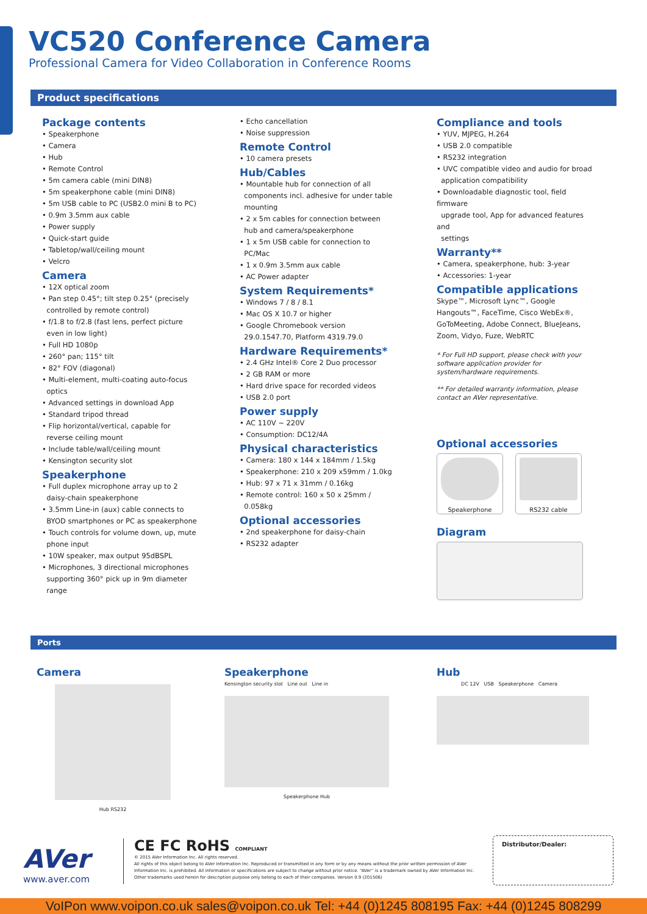VC520 Conference Camera
Professional Camera for Video Collaboration in Conference Rooms
Product specifications
Package contents
• Speakerphone
• Camera
• Hub
• Remote Control
• 5m camera cable (mini DIN8)
• 5m speakerphone cable (mini DIN8)
• 5m USB cable to PC (USB2.0 mini B to PC)
• 0.9m 3.5mm aux cable
• Power supply
• Quick-start guide
• Tabletop/wall/ceiling mount
• Velcro
Camera
• 12X optical zoom
• Pan step 0.45°; tilt step 0.25° (precisely
controlled by remote control)
• f/1.8 to f/2.8 (fast lens, perfect picture
even in low light)
• Full HD 1080p
• 260° pan; 115° tilt
• 82° FOV (diagonal)
• Multi-element, multi-coating auto-focus
optics
• Advanced settings in download App
• Standard tripod thread
• Flip horizontal/vertical, capable for
reverse ceiling mount
• Include table/wall/ceiling mount
• Kensington security slot
Speakerphone
• Full duplex microphone array up to 2
daisy-chain speakerphone
• 3.5mm Line-in (aux) cable connects to
BYOD smartphones or PC as speakerphone
• Touch controls for volume down, up, mute
phone input
• 10W speaker, max output 95dBSPL
• Microphones, 3 directional microphones
supporting 360° pick up in 9m diameter
range
• Echo cancellation
• Noise suppression
Remote Control
• 10 camera presets
Hub/Cables
• Mountable hub for connection of all
components incl. adhesive for under table
mounting
• 2 x 5m cables for connection between
hub and camera/speakerphone
• 1 x 5m USB cable for connection to
PC/Mac
• 1 x 0.9m 3.5mm aux cable
• AC Power adapter
System Requirements*
• Windows 7 / 8 / 8.1
• Mac OS X 10.7 or higher
• Google Chromebook version
29.0.1547.70, Platform 4319.79.0
Hardware Requirements*
• 2.4 GHz Intel® Core 2 Duo processor
• 2 GB RAM or more
• Hard drive space for recorded videos
• USB 2.0 port
Power supply
• AC 110V ~ 220V
• Consumption: DC12/4A
Physical characteristics
• Camera: 180 x 144 x 184mm / 1.5kg
• Speakerphone: 210 x 209 x59mm / 1.0kg
• Hub: 97 x 71 x 31mm / 0.16kg
• Remote control: 160 x 50 x 25mm /
0.058kg
Optional accessories
• 2nd speakerphone for daisy-chain
• RS232 adapter
Compliance and tools
• YUV, MJPEG, H.264
• USB 2.0 compatible
• RS232 integration
• UVC compatible video and audio for broad
application compatibility
• Downloadable diagnostic tool, field firmware
upgrade tool, App for advanced features and
settings
Warranty**
• Camera, speakerphone, hub: 3-year
• Accessories: 1-year
Compatible applications
Skype™, Microsoft Lync™, Google Hangouts™, FaceTime, Cisco WebEx®, GoToMeeting, Adobe Connect, BlueJeans, Zoom, Vidyo, Fuze, WebRTC
* For Full HD support, please check with your software application provider for system/hardware requirements.
** For detailed warranty information, please contact an AVer representative.
Optional accessories
Speakerphone RS232 cable
Diagram
Ports
Camera
Hub RS232
Speakerphone
Kensington security slot Line out Line in
Speakerphone Hub
Hub
DC 12V USB Speakerphone Camera
AVer
www.aver.com
CE FC RoHS COMPLIANT
© 2015 AVer Information Inc. All rights reserved.
All rights of this object belong to AVer Information Inc. Reproduced or transmitted in any form or by any means without the prior written permission of AVer Information Inc. is prohibited. All information or specifications are subject to change without prior notice. “AVer” is a trademark owned by AVer Information Inc. Other trademarks used herein for description purpose only belong to each of their companies. Version 0.9 (201506)
Distributor/Dealer:
VoIPon www.voipon.co.uk sales@voipon.co.uk Tel: +44 (0)1245 808195 Fax: +44 (0)1245 808299